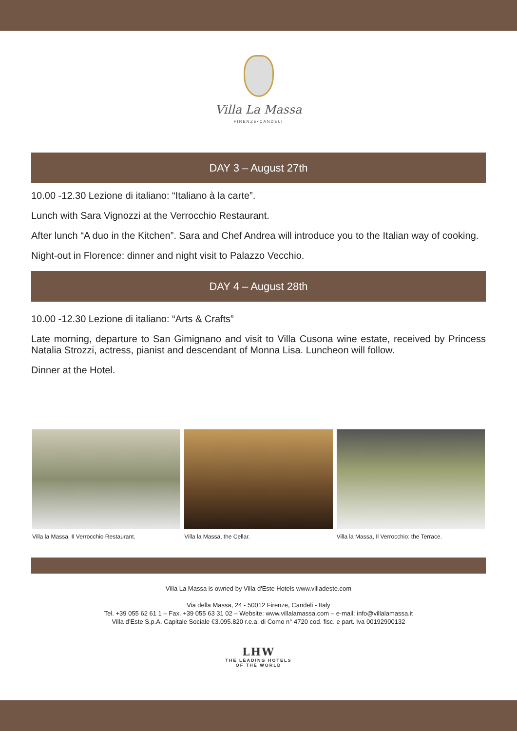Villa La Massa
FIRENZE•CANDELI
DAY 3 – August 27th
10.00 -12.30 Lezione di italiano: “Italiano à la carte”.
Lunch with Sara Vignozzi at the Verrocchio Restaurant.
After lunch “A duo in the Kitchen”. Sara and Chef Andrea will introduce you to the Italian way of cooking.
Night-out in Florence: dinner and night visit to Palazzo Vecchio.
DAY 4 – August 28th
10.00 -12.30 Lezione di italiano: “Arts & Crafts”
Late morning, departure to San Gimignano and visit to Villa Cusona wine estate, received by Princess Natalia Strozzi, actress, pianist and descendant of Monna Lisa. Luncheon will follow.
Dinner at the Hotel.
Villa la Massa, Il Verrocchio Restaurant.
Villa la Massa, the Cellar. Villa la Massa, Il Verrocchio: the Terrace.
Villa La Massa is owned by Villa d'Este Hotels www.villadeste.com
Via della Massa, 24 - 50012 Firenze, Candeli - Italy
Tel. +39 055 62 61 1 – Fax. +39 055 63 31 02 – Website: www.villalamassa.com – e-mail: info@villalamassa.it
Villa d’Este S.p.A. Capitale Sociale €3.095.820 r.e.a. di Como n° 4720 cod. fisc. e part. Iva 00192900132
LHW
THE LEADING HOTELS
OF THE WORLD